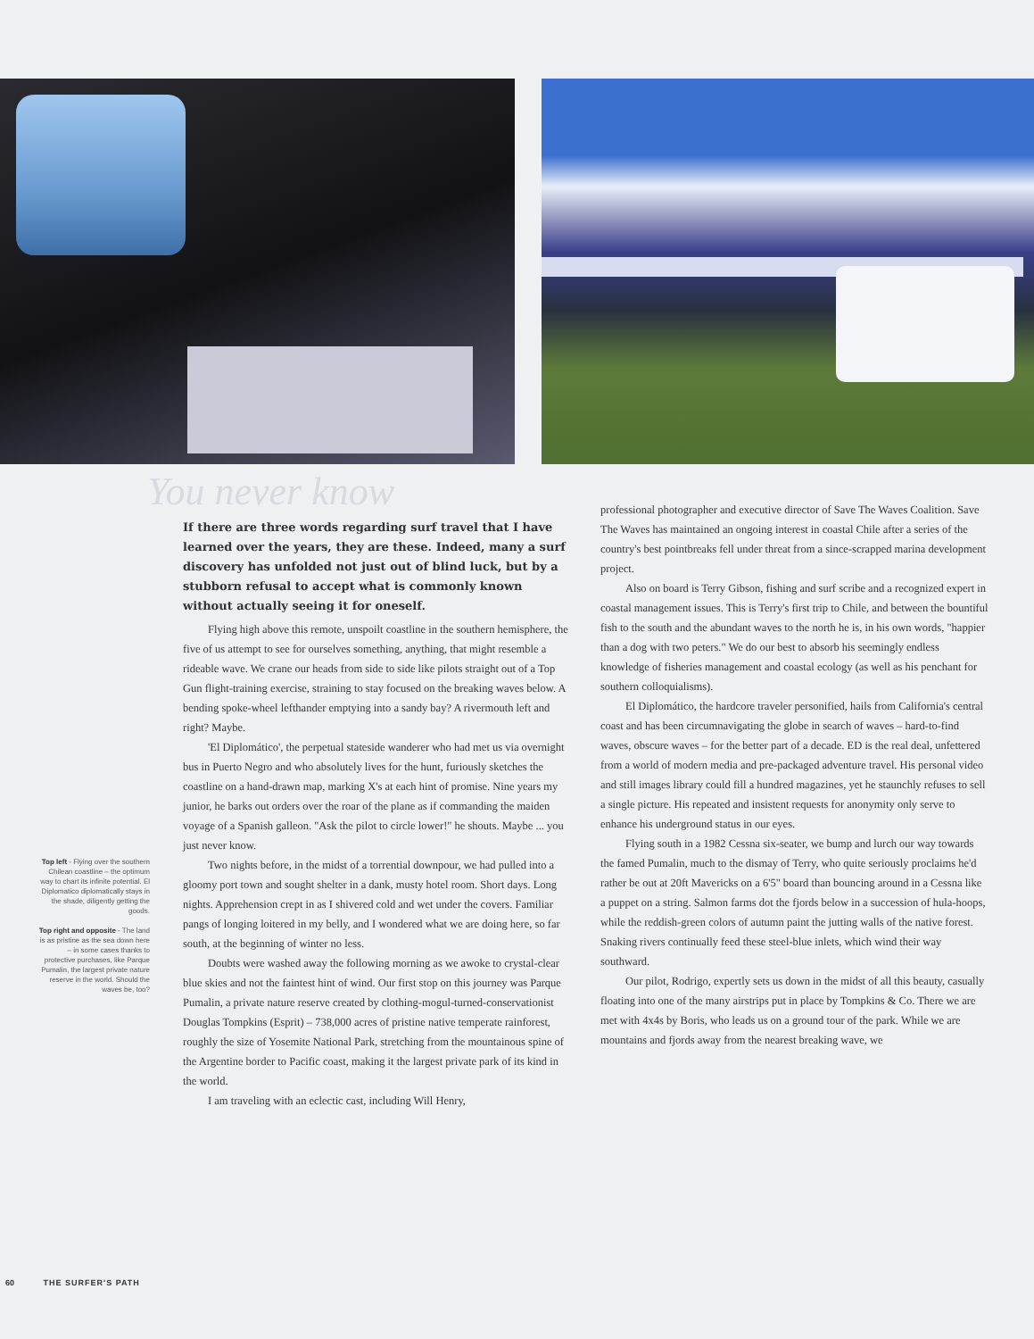You never know
If there are three words regarding surf travel that I have learned over the years, they are these. Indeed, many a surf discovery has unfolded not just out of blind luck, but by a stubborn refusal to accept what is commonly known without actually seeing it for oneself.
Flying high above this remote, unspoilt coastline in the southern hemisphere, the five of us attempt to see for ourselves something, anything, that might resemble a rideable wave. We crane our heads from side to side like pilots straight out of a Top Gun flight-training exercise, straining to stay focused on the breaking waves below. A bending spoke-wheel lefthander emptying into a sandy bay? A rivermouth left and right? Maybe.
'El Diplomático', the perpetual stateside wanderer who had met us via overnight bus in Puerto Negro and who absolutely lives for the hunt, furiously sketches the coastline on a hand-drawn map, marking X's at each hint of promise. Nine years my junior, he barks out orders over the roar of the plane as if commanding the maiden voyage of a Spanish galleon. "Ask the pilot to circle lower!" he shouts. Maybe ... you just never know.
Two nights before, in the midst of a torrential downpour, we had pulled into a gloomy port town and sought shelter in a dank, musty hotel room. Short days. Long nights. Apprehension crept in as I shivered cold and wet under the covers. Familiar pangs of longing loitered in my belly, and I wondered what we are doing here, so far south, at the beginning of winter no less.
Doubts were washed away the following morning as we awoke to crystal-clear blue skies and not the faintest hint of wind. Our first stop on this journey was Parque Pumalin, a private nature reserve created by clothing-mogul-turned-conservationist Douglas Tompkins (Esprit) – 738,000 acres of pristine native temperate rainforest, roughly the size of Yosemite National Park, stretching from the mountainous spine of the Argentine border to Pacific coast, making it the largest private park of its kind in the world.
I am traveling with an eclectic cast, including Will Henry,
professional photographer and executive director of Save The Waves Coalition. Save The Waves has maintained an ongoing interest in coastal Chile after a series of the country's best pointbreaks fell under threat from a since-scrapped marina development project.
Also on board is Terry Gibson, fishing and surf scribe and a recognized expert in coastal management issues. This is Terry's first trip to Chile, and between the bountiful fish to the south and the abundant waves to the north he is, in his own words, "happier than a dog with two peters." We do our best to absorb his seemingly endless knowledge of fisheries management and coastal ecology (as well as his penchant for southern colloquialisms).
El Diplomático, the hardcore traveler personified, hails from California's central coast and has been circumnavigating the globe in search of waves – hard-to-find waves, obscure waves – for the better part of a decade. ED is the real deal, unfettered from a world of modern media and pre-packaged adventure travel. His personal video and still images library could fill a hundred magazines, yet he staunchly refuses to sell a single picture. His repeated and insistent requests for anonymity only serve to enhance his underground status in our eyes.
Flying south in a 1982 Cessna six-seater, we bump and lurch our way towards the famed Pumalin, much to the dismay of Terry, who quite seriously proclaims he'd rather be out at 20ft Mavericks on a 6'5" board than bouncing around in a Cessna like a puppet on a string. Salmon farms dot the fjords below in a succession of hula-hoops, while the reddish-green colors of autumn paint the jutting walls of the native forest. Snaking rivers continually feed these steel-blue inlets, which wind their way southward.
Our pilot, Rodrigo, expertly sets us down in the midst of all this beauty, casually floating into one of the many airstrips put in place by Tompkins & Co. There we are met with 4x4s by Boris, who leads us on a ground tour of the park. While we are mountains and fjords away from the nearest breaking wave, we
Top left - Flying over the southern Chilean coastline – the optimum way to chart its infinite potential. El Diplomatico diplomatically stays in the shade, diligently getting the goods.
Top right and opposite - The land is as pristine as the sea down here – in some cases thanks to protective purchases, like Parque Pumalin, the largest private nature reserve in the world. Should the waves be, too?
60 THE SURFER'S PATH